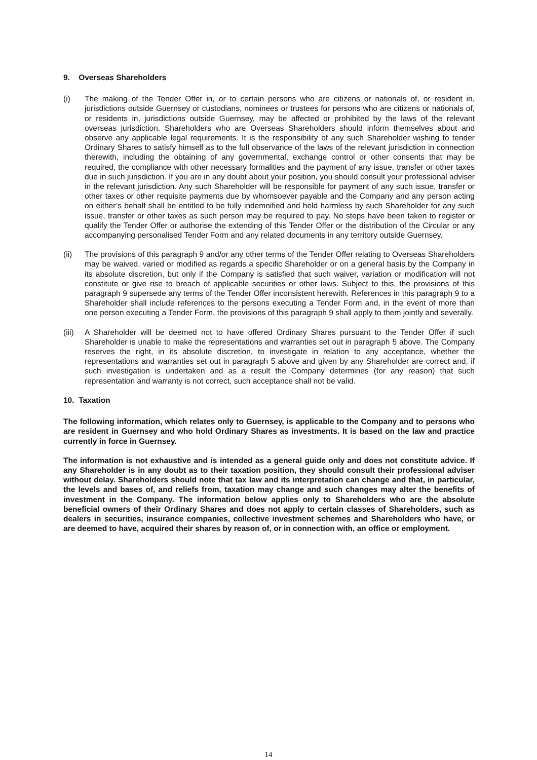9. Overseas Shareholders
(i) The making of the Tender Offer in, or to certain persons who are citizens or nationals of, or resident in, jurisdictions outside Guernsey or custodians, nominees or trustees for persons who are citizens or nationals of, or residents in, jurisdictions outside Guernsey, may be affected or prohibited by the laws of the relevant overseas jurisdiction. Shareholders who are Overseas Shareholders should inform themselves about and observe any applicable legal requirements. It is the responsibility of any such Shareholder wishing to tender Ordinary Shares to satisfy himself as to the full observance of the laws of the relevant jurisdiction in connection therewith, including the obtaining of any governmental, exchange control or other consents that may be required, the compliance with other necessary formalities and the payment of any issue, transfer or other taxes due in such jurisdiction. If you are in any doubt about your position, you should consult your professional adviser in the relevant jurisdiction. Any such Shareholder will be responsible for payment of any such issue, transfer or other taxes or other requisite payments due by whomsoever payable and the Company and any person acting on either’s behalf shall be entitled to be fully indemnified and held harmless by such Shareholder for any such issue, transfer or other taxes as such person may be required to pay. No steps have been taken to register or qualify the Tender Offer or authorise the extending of this Tender Offer or the distribution of the Circular or any accompanying personalised Tender Form and any related documents in any territory outside Guernsey.
(ii) The provisions of this paragraph 9 and/or any other terms of the Tender Offer relating to Overseas Shareholders may be waived, varied or modified as regards a specific Shareholder or on a general basis by the Company in its absolute discretion, but only if the Company is satisfied that such waiver, variation or modification will not constitute or give rise to breach of applicable securities or other laws. Subject to this, the provisions of this paragraph 9 supersede any terms of the Tender Offer inconsistent herewith. References in this paragraph 9 to a Shareholder shall include references to the persons executing a Tender Form and, in the event of more than one person executing a Tender Form, the provisions of this paragraph 9 shall apply to them jointly and severally.
(iii)
A Shareholder will be deemed not to have offered Ordinary Shares pursuant to the Tender Offer if such Shareholder is unable to make the representations and warranties set out in paragraph 5 above. The Company reserves the right, in its absolute discretion, to investigate in relation to any acceptance, whether the representations and warranties set out in paragraph 5 above and given by any Shareholder are correct and, if such investigation is undertaken and as a result the Company determines (for any reason) that such representation and warranty is not correct, such acceptance shall not be valid.
10. Taxation
The following information, which relates only to Guernsey, is applicable to the Company and to persons who are resident in Guernsey and who hold Ordinary Shares as investments. It is based on the law and practice currently in force in Guernsey.
The information is not exhaustive and is intended as a general guide only and does not constitute advice. If any Shareholder is in any doubt as to their taxation position, they should consult their professional adviser without delay. Shareholders should note that tax law and its interpretation can change and that, in particular, the levels and bases of, and reliefs from, taxation may change and such changes may alter the benefits of investment in the Company. The information below applies only to Shareholders who are the absolute beneficial owners of their Ordinary Shares and does not apply to certain classes of Shareholders, such as dealers in securities, insurance companies, collective investment schemes and Shareholders who have, or are deemed to have, acquired their shares by reason of, or in connection with, an office or employment.
14